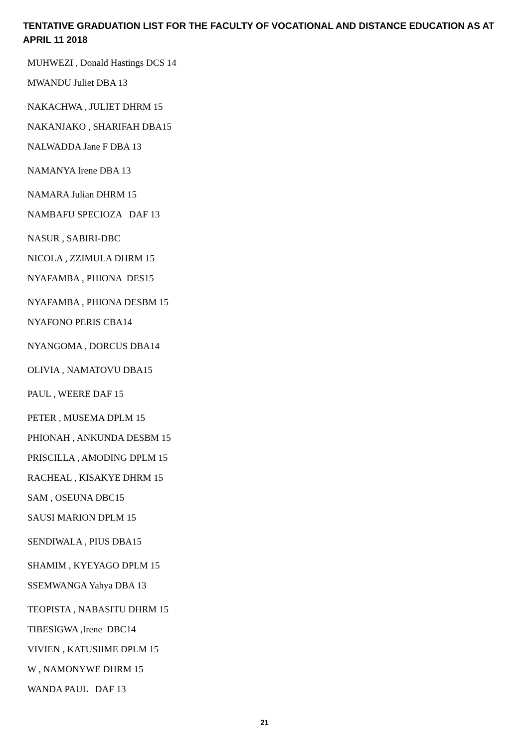TENTATIVE GRADUATION LIST FOR THE FACULTY OF VOCATIONAL AND DISTANCE EDUCATION AS AT APRIL 11 2018
MUHWEZI , Donald Hastings DCS 14
MWANDU Juliet DBA 13
NAKACHWA , JULIET DHRM 15
NAKANJAKO , SHARIFAH DBA15
NALWADDA Jane F DBA 13
NAMANYA Irene DBA 13
NAMARA Julian DHRM 15
NAMBAFU SPECIOZA DAF 13
NASUR , SABIRI-DBC
NICOLA , ZZIMULA DHRM 15
NYAFAMBA , PHIONA DES15
NYAFAMBA , PHIONA DESBM 15
NYAFONO PERIS CBA14
NYANGOMA , DORCUS DBA14
OLIVIA , NAMATOVU DBA15
PAUL , WEERE DAF 15
PETER , MUSEMA DPLM 15
PHIONAH , ANKUNDA DESBM 15
PRISCILLA , AMODING DPLM 15
RACHEAL , KISAKYE DHRM 15
SAM , OSEUNA DBC15
SAUSI MARION DPLM 15
SENDIWALA , PIUS DBA15
SHAMIM , KYEYAGO DPLM 15
SSEMWANGA Yahya DBA 13
TEOPISTA , NABASITU DHRM 15
TIBESIGWA ,Irene DBC14
VIVIEN , KATUSIIME DPLM 15
W , NAMONYWE DHRM 15
WANDA PAUL DAF 13
21